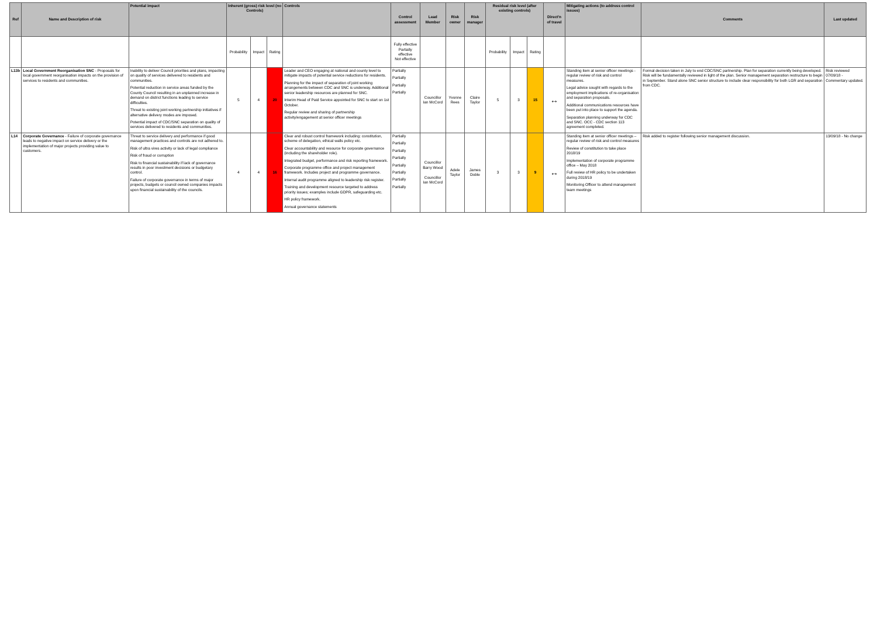| Ref | Name and Description of risk | Potential impact | Inherent (gross) risk level (no Controls) | | | Controls | Control assessment | Lead Member | Risk owner | Risk manager | Residual risk level (after existing controls) | | | Direct'n of travel | Mitigating actions (to address control issues) | Comments | Last updated |
| --- | --- | --- | --- | --- | --- | --- | --- | --- | --- | --- | --- | --- | --- | --- | --- | --- | --- |
| | | | Probability | Impact | Rating | | Fully effective Partially effective Not effective | | | | Probability | Impact | Rating | | | | |
| L13b | Local Government Reorganisation SNC - Proposals for local government reorganisation impacts on the provision of services to residents and communities. | Inability to deliver Council priorities and plans, impacting on quality of services delivered to residents and communities. Potential reduction in service areas funded by the County Council resulting in an unplanned increase in demand on district functions leading to service difficulties. Threat to existing joint working partnership initiatives if alternative delivery modes are imposed. Potential impact of CDC/SNC separation on quality of services delivered to residents and communities. | 5 | 4 | 20 | Leader and CEO engaging at national and county level to mitigate impacts of potential service reductions for residents. Planning for the impact of separation of joint working arrangements between CDC and SNC is underway. Additional senior leadership resources are planned for SNC. Interim Head of Paid Service appointed for SNC to start on 1st October. Regular review and sharing of partnership activity/engagement at senior officer meetings | Partially Partially Partially Partially | Councillor Ian McCord | Yvonne Rees | Claire Taylor | 5 | 3 | 15 | ↔ | Standing item at senior officer meetings - regular review of risk and control measures. Legal advice sought with regards to the employment implications of re-organisation and separation proposals. Additional communications resources have been put into place to support the agenda. Separation planning underway for CDC and SNC. OCC - CDC section 113 agreement completed. | Formal decision taken in July to end CDC/SNC partnership. Plan for separation currently being developed. Risk will be fundamentally reviewed in light of the plan. Senior management separation restructure to begin in September. Stand alone SNC senior structure to include clear responsibility for both LGR and separation from CDC. | Risk reviewed 07/09/18 - Commentary updated. |
| L14 | Corporate Governance - Failure of corporate governance leads to negative impact on service delivery or the implementation of major projects providing value to customers. | Threat to service delivery and performance if good management practices and controls are not adhered to. Risk of ultra vires activity or lack of legal compliance Risk of fraud or corruption Risk to financial sustainability if lack of governance results in poor investment decisions or budgetary control. Failure of corporate governance in terms of major projects, budgets or council owned companies impacts upon financial sustainability of the councils. | 4 | 4 | 16 | Clear and robust control framework including: constitution, scheme of delegation, ethical walls policy etc. Clear accountability and resource for corporate governance (including the shareholder role). Integrated budget, performance and risk reporting framework. Corporate programme office and project management framework. Includes project and programme governance. Internal audit programme aligned to leadership risk register. Training and development resource targeted to address priority issues; examples include GDPR, safeguarding etc. HR policy framework. Annual governance statements | Partially Partially Partially Partially Partially Partially Partially Partially | Councillor Barry Wood Councillor Ian McCord | Adele Taylor | James Doble | 3 | 3 | 9 | ↔ | Standing item at senior officer meetings – regular review of risk and control measures Review of constitution to take place 2018/19 Implementation of corporate programme office – May 2018 Full review of HR policy to be undertaken during 2018/19 Monitoring Officer to attend management team meetings | Risk added to register following senior management discussion. | 13/09/18 - No change |